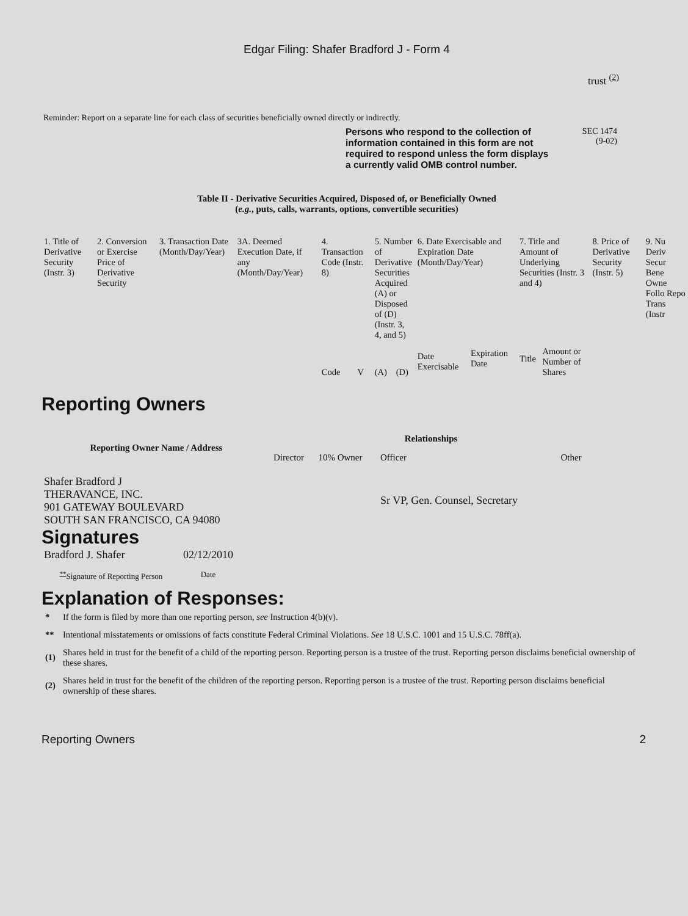Edgar Filing: Shafer Bradford J - Form 4
trust <sup>(2)</sup>
Reminder: Report on a separate line for each class of securities beneficially owned directly or indirectly.
Persons who respond to the collection of information contained in this form are not required to respond unless the form displays a currently valid OMB control number.
SEC 1474
(9-02)
Table II - Derivative Securities Acquired, Disposed of, or Beneficially Owned
(e.g., puts, calls, warrants, options, convertible securities)
| 1. Title of Derivative Security (Instr. 3) | 2. Conversion or Exercise Price of Derivative Security | 3. Transaction Date (Month/Day/Year) | 3A. Deemed Execution Date, if any (Month/Day/Year) | 4. Transaction Code (Instr. 8) | | 5. Number of Derivative Securities Acquired (A) or Disposed of (D) (Instr. 3, 4, and 5) | | 6. Date Exercisable and Expiration Date (Month/Day/Year) | | 7. Title and Amount of Underlying Securities (Instr. 3 and 4) | | 8. Price of Derivative Security (Instr. 5) | 9. Nu Deriv Secur Bene Owne Follo Repo Trans (Instr |
| | | | | Code | V | (A) | (D) | Date Exercisable | Expiration Date | Title | Amount or Number of Shares | | |
Reporting Owners
| Reporting Owner Name / Address | Relationships | | | |
| --- | --- | --- | --- | --- |
| | Director | 10% Owner | Officer | Other |
| Shafer Bradford J THERAVANCE, INC. 901 GATEWAY BOULEVARD SOUTH SAN FRANCISCO, CA 94080 | | | Sr VP, Gen. Counsel, Secretary | |
Signatures
| Bradford J. Shafer | 02/12/2010 |
| <sup>**</sup> Signature of Reporting Person | Date |
Explanation of Responses:
| * | If the form is filed by more than one reporting person, see Instruction 4(b)(v). |
| ** | Intentional misstatements or omissions of facts constitute Federal Criminal Violations. See 18 U.S.C. 1001 and 15 U.S.C. 78ff(a). |
| (1) | Shares held in trust for the benefit of a child of the reporting person. Reporting person is a trustee of the trust. Reporting person disclaims beneficial ownership of these shares. |
| (2) | Shares held in trust for the benefit of the children of the reporting person. Reporting person is a trustee of the trust. Reporting person disclaims beneficial ownership of these shares. |
Reporting Owners 2